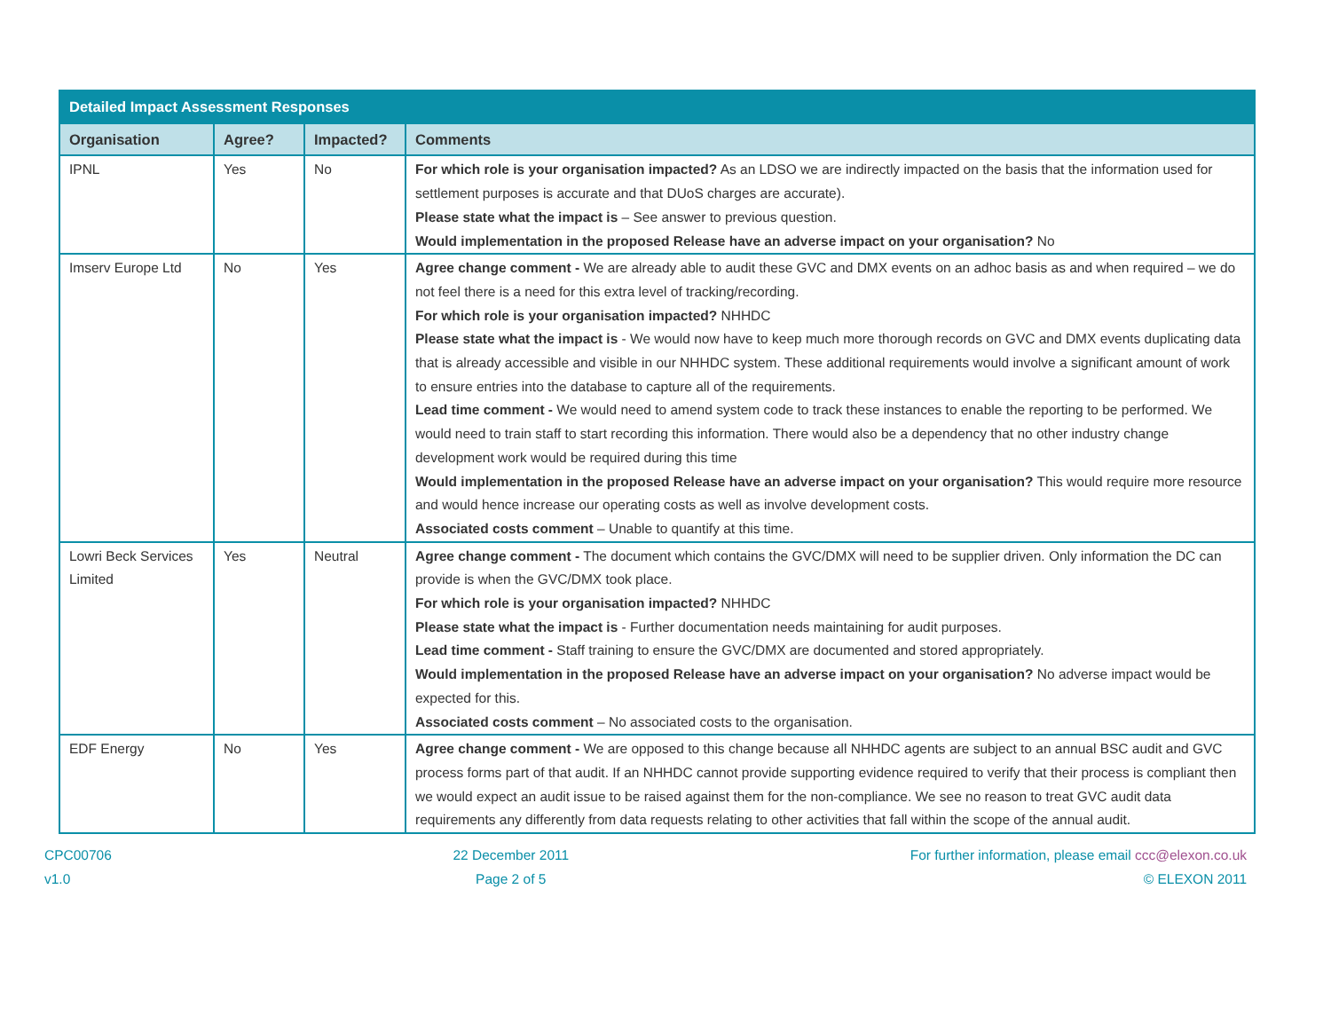| Detailed Impact Assessment Responses | | | |
| --- | --- | --- | --- |
| Organisation | Agree? | Impacted? | Comments |
| IPNL | Yes | No | For which role is your organisation impacted? As an LDSO we are indirectly impacted on the basis that the information used for settlement purposes is accurate and that DUoS charges are accurate). Please state what the impact is – See answer to previous question. Would implementation in the proposed Release have an adverse impact on your organisation? No |
| Imserv Europe Ltd | No | Yes | Agree change comment - We are already able to audit these GVC and DMX events on an adhoc basis as and when required – we do not feel there is a need for this extra level of tracking/recording. For which role is your organisation impacted? NHHDC Please state what the impact is - We would now have to keep much more thorough records on GVC and DMX events duplicating data that is already accessible and visible in our NHHDC system. These additional requirements would involve a significant amount of work to ensure entries into the database to capture all of the requirements. Lead time comment - We would need to amend system code to track these instances to enable the reporting to be performed. We would need to train staff to start recording this information. There would also be a dependency that no other industry change development work would be required during this time Would implementation in the proposed Release have an adverse impact on your organisation? This would require more resource and would hence increase our operating costs as well as involve development costs. Associated costs comment – Unable to quantify at this time. |
| Lowri Beck Services Limited | Yes | Neutral | Agree change comment - The document which contains the GVC/DMX will need to be supplier driven. Only information the DC can provide is when the GVC/DMX took place. For which role is your organisation impacted? NHHDC Please state what the impact is - Further documentation needs maintaining for audit purposes. Lead time comment - Staff training to ensure the GVC/DMX are documented and stored appropriately. Would implementation in the proposed Release have an adverse impact on your organisation? No adverse impact would be expected for this. Associated costs comment – No associated costs to the organisation. |
| EDF Energy | No | Yes | Agree change comment - We are opposed to this change because all NHHDC agents are subject to an annual BSC audit and GVC process forms part of that audit. If an NHHDC cannot provide supporting evidence required to verify that their process is compliant then we would expect an audit issue to be raised against them for the non-compliance. We see no reason to treat GVC audit data requirements any differently from data requests relating to other activities that fall within the scope of the annual audit. |
CPC00706
v1.0
22 December 2011
Page 2 of 5
For further information, please email ccc@elexon.co.uk
© ELEXON 2011